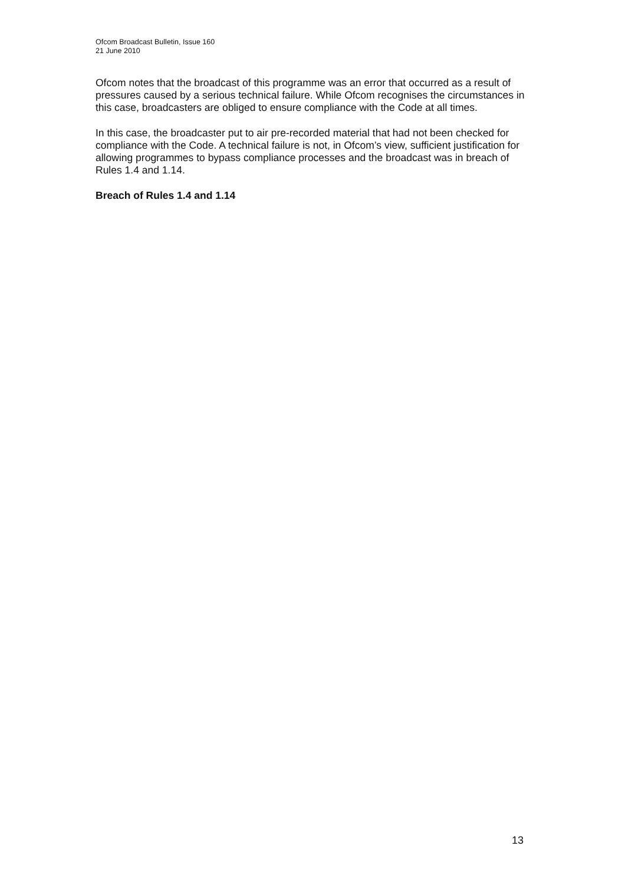Ofcom Broadcast Bulletin, Issue 160
21 June 2010
Ofcom notes that the broadcast of this programme was an error that occurred as a result of pressures caused by a serious technical failure. While Ofcom recognises the circumstances in this case, broadcasters are obliged to ensure compliance with the Code at all times.
In this case, the broadcaster put to air pre-recorded material that had not been checked for compliance with the Code. A technical failure is not, in Ofcom’s view, sufficient justification for allowing programmes to bypass compliance processes and the broadcast was in breach of Rules 1.4 and 1.14.
Breach of Rules 1.4 and 1.14
13